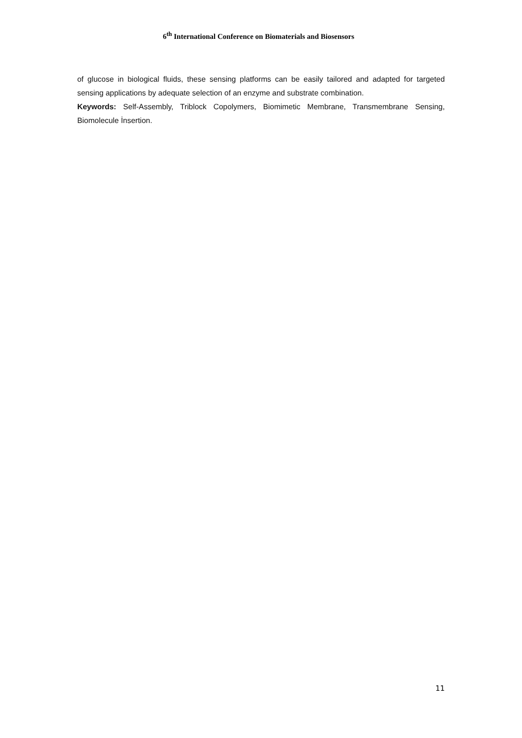6<sup>th</sup> International Conference on Biomaterials and Biosensors
of glucose in biological fluids, these sensing platforms can be easily tailored and adapted for targeted sensing applications by adequate selection of an enzyme and substrate combination.
Keywords: Self-Assembly, Triblock Copolymers, Biomimetic Membrane, Transmembrane Sensing, Biomolecule İnsertion.
11